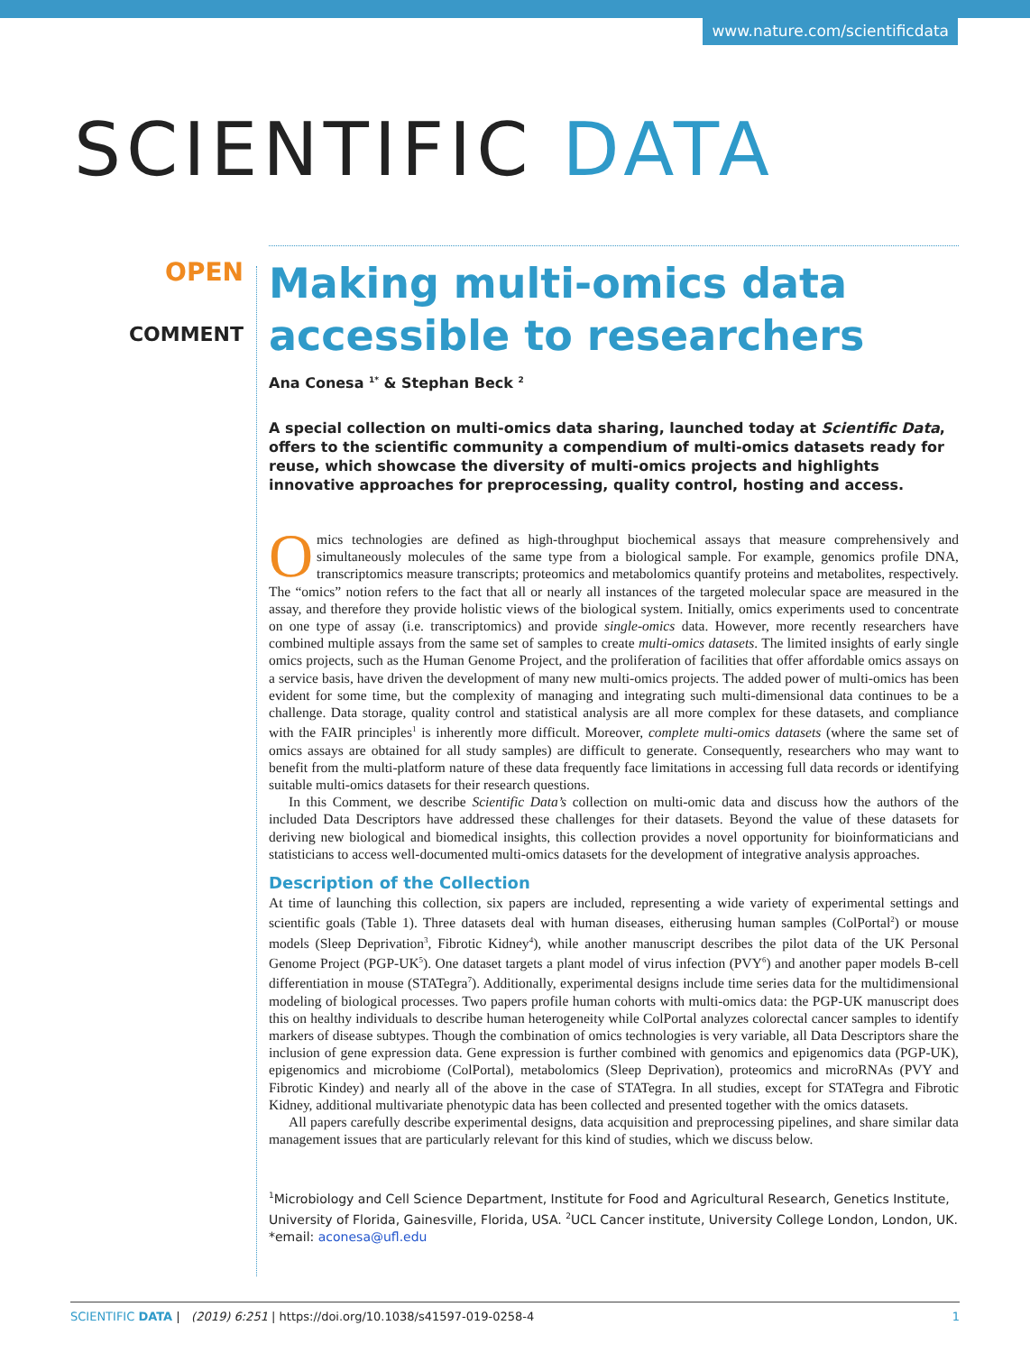www.nature.com/scientificdata
SCIENTIFIC DATA
OPEN
COMMENT
Making multi-omics data accessible to researchers
Ana Conesa <sup>1*</sup> & Stephan Beck <sup>2</sup>
A special collection on multi-omics data sharing, launched today at Scientific Data, offers to the scientific community a compendium of multi-omics datasets ready for reuse, which showcase the diversity of multi-omics projects and highlights innovative approaches for preprocessing, quality control, hosting and access.
Omics technologies are defined as high-throughput biochemical assays that measure comprehensively and simultaneously molecules of the same type from a biological sample. For example, genomics profile DNA, transcriptomics measure transcripts; proteomics and metabolomics quantify proteins and metabolites, respectively. The “omics” notion refers to the fact that all or nearly all instances of the targeted molecular space are measured in the assay, and therefore they provide holistic views of the biological system. Initially, omics experiments used to concentrate on one type of assay (i.e. transcriptomics) and provide single-omics data. However, more recently researchers have combined multiple assays from the same set of samples to create multi-omics datasets. The limited insights of early single omics projects, such as the Human Genome Project, and the proliferation of facilities that offer affordable omics assays on a service basis, have driven the development of many new multi-omics projects. The added power of multi-omics has been evident for some time, but the complexity of managing and integrating such multi-dimensional data continues to be a challenge. Data storage, quality control and statistical analysis are all more complex for these datasets, and compliance with the FAIR principles<sup>1</sup> is inherently more difficult. Moreover, complete multi-omics datasets (where the same set of omics assays are obtained for all study samples) are difficult to generate. Consequently, researchers who may want to benefit from the multi-platform nature of these data frequently face limitations in accessing full data records or identifying suitable multi-omics datasets for their research questions.
In this Comment, we describe Scientific Data’s collection on multi-omic data and discuss how the authors of the included Data Descriptors have addressed these challenges for their datasets. Beyond the value of these datasets for deriving new biological and biomedical insights, this collection provides a novel opportunity for bioinformaticians and statisticians to access well-documented multi-omics datasets for the development of integrative analysis approaches.
Description of the Collection
At time of launching this collection, six papers are included, representing a wide variety of experimental settings and scientific goals (Table 1). Three datasets deal with human diseases, eitherusing human samples (ColPortal<sup>2</sup>) or mouse models (Sleep Deprivation<sup>3</sup>, Fibrotic Kidney<sup>4</sup>), while another manuscript describes the pilot data of the UK Personal Genome Project (PGP-UK<sup>5</sup>). One dataset targets a plant model of virus infection (PVY<sup>6</sup>) and another paper models B-cell differentiation in mouse (STATegra<sup>7</sup>). Additionally, experimental designs include time series data for the multidimensional modeling of biological processes. Two papers profile human cohorts with multi-omics data: the PGP-UK manuscript does this on healthy individuals to describe human heterogeneity while ColPortal analyzes colorectal cancer samples to identify markers of disease subtypes. Though the combination of omics technologies is very variable, all Data Descriptors share the inclusion of gene expression data. Gene expression is further combined with genomics and epigenomics data (PGP-UK), epigenomics and microbiome (ColPortal), metabolomics (Sleep Deprivation), proteomics and microRNAs (PVY and Fibrotic Kindey) and nearly all of the above in the case of STATegra. In all studies, except for STATegra and Fibrotic Kidney, additional multivariate phenotypic data has been collected and presented together with the omics datasets.
All papers carefully describe experimental designs, data acquisition and preprocessing pipelines, and share similar data management issues that are particularly relevant for this kind of studies, which we discuss below.
<sup>1</sup> Microbiology and Cell Science Department, Institute for Food and Agricultural Research, Genetics Institute, University of Florida, Gainesville, Florida, USA. <sup>2</sup>UCL Cancer institute, University College London, London, UK. *email: aconesa@ufl.edu
SCIENTIFIC DATA | (2019) 6:251 | https://doi.org/10.1038/s41597-019-0258-4 1